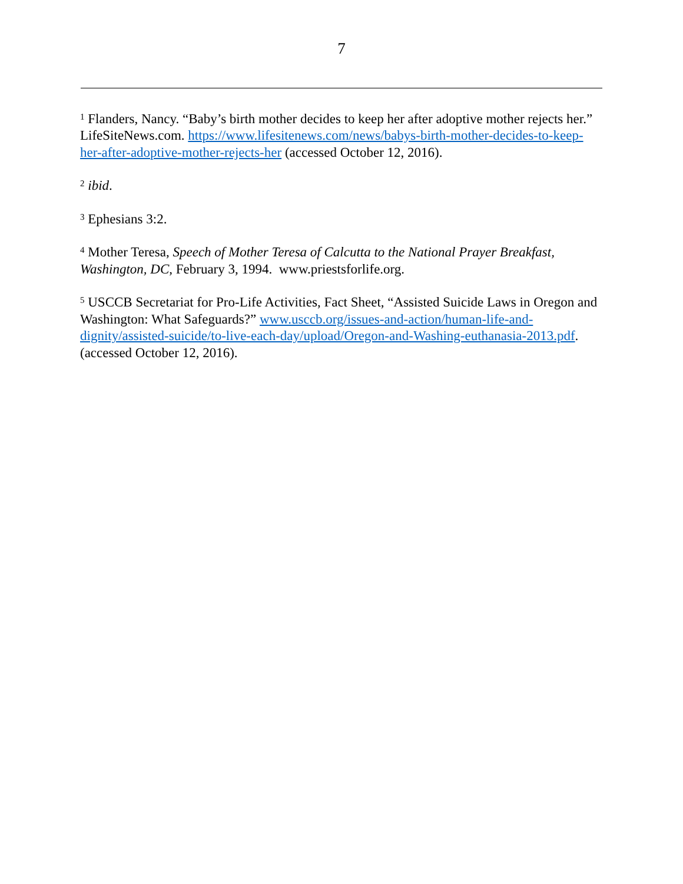7
<sup>1</sup> Flanders, Nancy. “Baby’s birth mother decides to keep her after adoptive mother rejects her.” LifeSiteNews.com. https://www.lifesitenews.com/news/babys-birth-mother-decides-to-keep-her-after-adoptive-mother-rejects-her (accessed October 12, 2016).
<sup>2</sup> ibid.
<sup>3</sup> Ephesians 3:2.
<sup>4</sup> Mother Teresa, Speech of Mother Teresa of Calcutta to the National Prayer Breakfast, Washington, DC, February 3, 1994. www.priestsforlife.org.
<sup>5</sup> USCCB Secretariat for Pro-Life Activities, Fact Sheet, “Assisted Suicide Laws in Oregon and Washington: What Safeguards?” www.usccb.org/issues-and-action/human-life-and-dignity/assisted-suicide/to-live-each-day/upload/Oregon-and-Washing-euthanasia-2013.pdf. (accessed October 12, 2016).